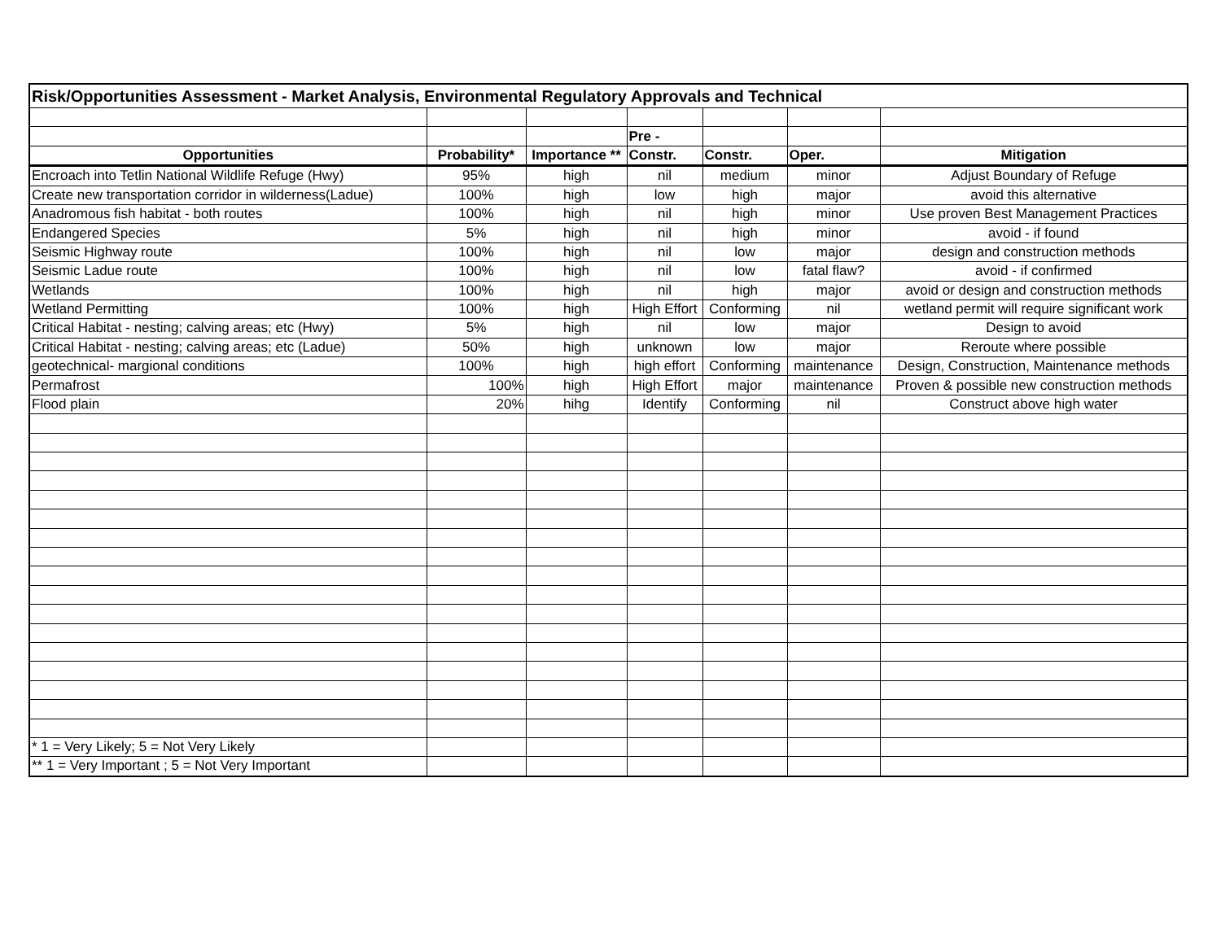| Risk/Opportunities Assessment - Market Analysis, Environmental Regulatory Approvals and Technical | | | | | | |
| | | | Pre - | | | |
| Opportunities | Probability* | Importance ** | Constr. | Constr. | Oper. | Mitigation |
| Encroach into Tetlin National Wildlife Refuge (Hwy) | 95% | high | nil | medium | minor | Adjust Boundary of Refuge |
| Create new transportation corridor in wilderness(Ladue) | 100% | high | low | high | major | avoid this alternative |
| Anadromous fish habitat - both routes | 100% | high | nil | high | minor | Use proven Best Management Practices |
| Endangered Species | 5% | high | nil | high | minor | avoid - if found |
| Seismic Highway route | 100% | high | nil | low | major | design and construction methods |
| Seismic Ladue route | 100% | high | nil | low | fatal flaw? | avoid - if confirmed |
| Wetlands | 100% | high | nil | high | major | avoid or design and construction methods |
| Wetland Permitting | 100% | high | High Effort | Conforming | nil | wetland permit will require significant work |
| Critical Habitat - nesting; calving areas; etc (Hwy) | 5% | high | nil | low | major | Design to avoid |
| Critical Habitat - nesting; calving areas; etc (Ladue) | 50% | high | unknown | low | major | Reroute where possible |
| geotechnical- margional conditions | 100% | high | high effort | Conforming | maintenance | Design, Construction, Maintenance methods |
| Permafrost | 100% | high | High Effort | major | maintenance | Proven & possible new construction methods |
| Flood plain | 20% | hihg | Identify | Conforming | nil | Construct above high water |
| * 1 = Very Likely; 5 = Not Very Likely | | | | | | |
| ** 1 = Very Important ; 5 = Not Very Important | | | | | | |